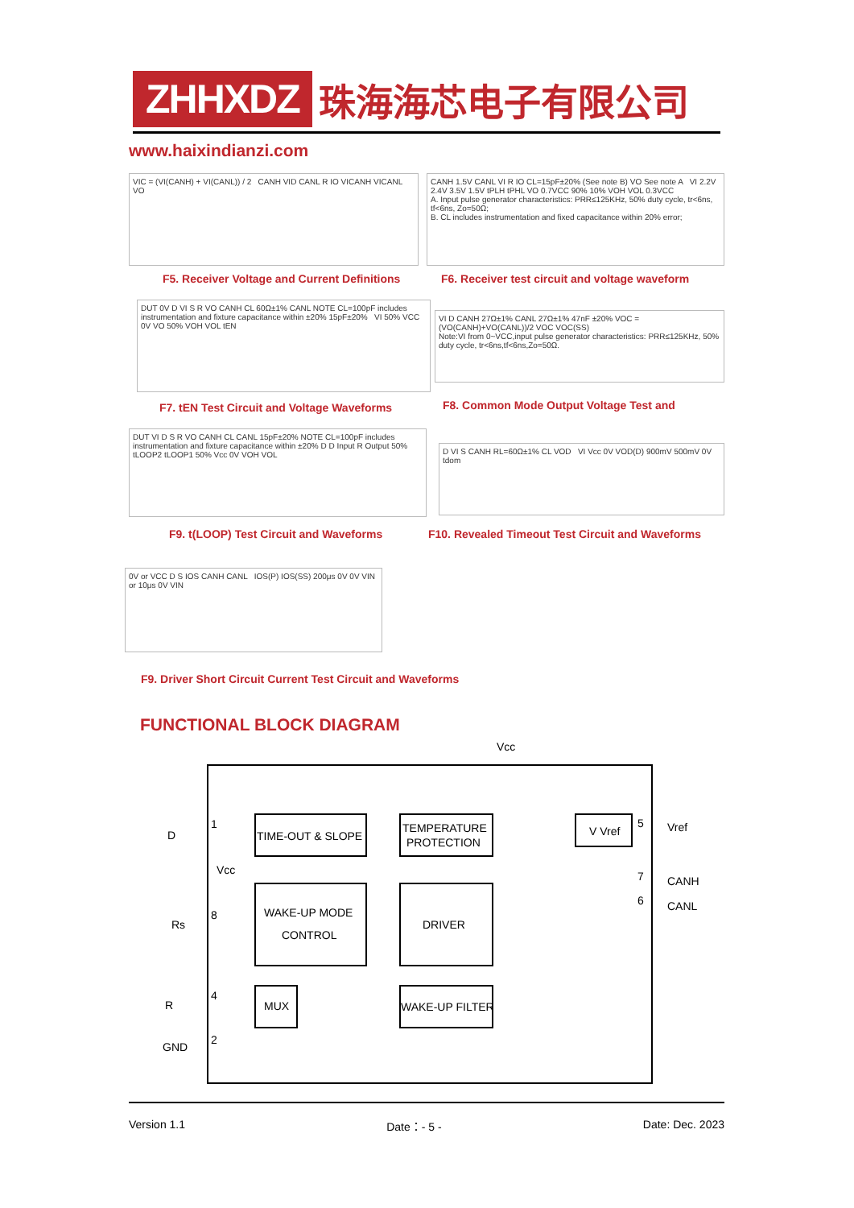ZHHXDZ
珠海海芯电子有限公司
www.haixindianzi.com
VIC = (VI(CANH) + VI(CANL)) / 2 CANH VID CANL R IO VICANH VICANL VO
CANH 1.5V CANL VI R IO CL=15pF±20% (See note B) VO See note A VI 2.2V 2.4V 3.5V 1.5V tPLH tPHL VO 0.7VCC 90% 10% VOH VOL 0.3VCC
A. Input pulse generator characteristics: PRR≤125KHz, 50% duty cycle, tr<6ns, tf<6ns, Zo=50Ω;
B. CL includes instrumentation and fixed capacitance within 20% error;
F5. Receiver Voltage and Current Definitions
F6. Receiver test circuit and voltage waveform
DUT 0V D VI S R VO CANH CL 60Ω±1% CANL NOTE CL=100pF includes instrumentation and fixture capacitance within ±20% 15pF±20% VI 50% VCC 0V VO 50% VOH VOL tEN
VI D CANH 27Ω±1% CANL 27Ω±1% 47nF ±20% VOC = (VO(CANH)+VO(CANL))/2 VOC VOC(SS)
Note:VI from 0~VCC,input pulse generator characteristics: PRR≤125KHz, 50% duty cycle, tr<6ns,tf<6ns,Zo=50Ω.
F7. tEN Test Circuit and Voltage Waveforms
F8. Common Mode Output Voltage Test and
DUT VI D S R VO CANH CL CANL 15pF±20% NOTE CL=100pF includes instrumentation and fixture capacitance within ±20% D D Input R Output 50% tLOOP2 tLOOP1 50% Vcc 0V VOH VOL
D VI S CANH RL=60Ω±1% CL VOD VI Vcc 0V VOD(D) 900mV 500mV 0V tdom
F9. t(LOOP) Test Circuit and Waveforms
F10. Revealed Timeout Test Circuit and Waveforms
0V or VCC D S IOS CANH CANL IOS(P) IOS(SS) 200μs 0V 0V VIN or 10μs 0V VIN
F9. Driver Short Circuit Current Test Circuit and Waveforms
FUNCTIONAL BLOCK DIAGRAM
Vcc
TIME-OUT & SLOPE
TEMPERATURE
PROTECTION
WAKE-UP MODE
CONTROL
DRIVER
MUX
WAKE-UP FILTER
V Vref
D
1
Vcc
Rs
8
R
4
GND
2
5
Vref
7
CANH
6
CANL
Version 1.1 Date：- 5 - Date: Dec. 2023